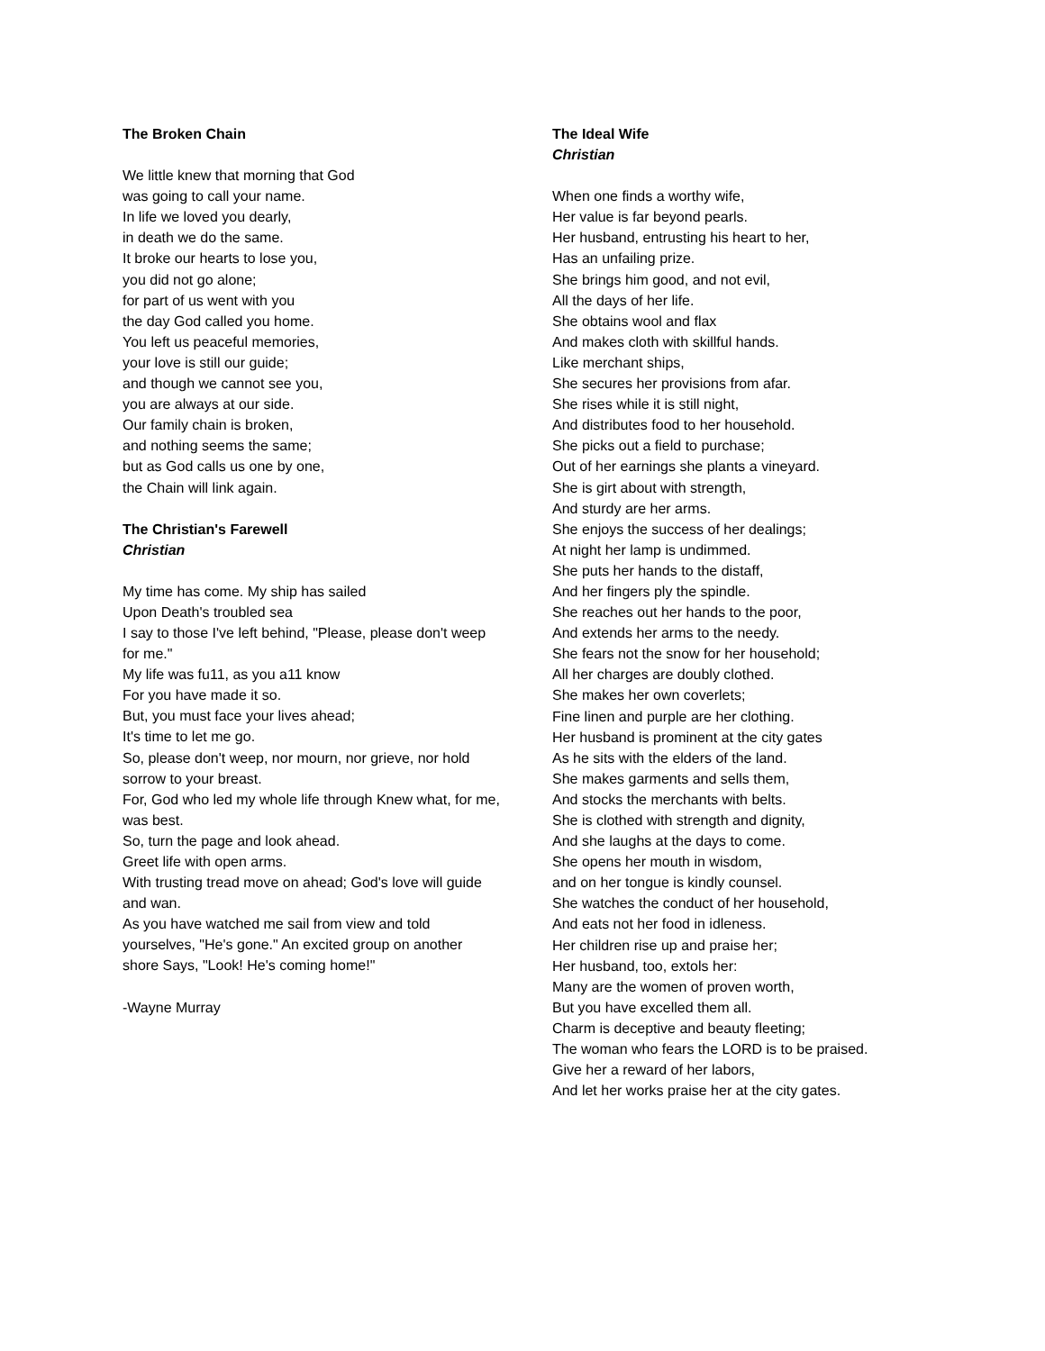The Broken Chain
We little knew that morning that God
was going to call your name.
In life we loved you dearly,
in death we do the same.
It broke our hearts to lose you,
you did not go alone;
for part of us went with you
the day God called you home.
You left us peaceful memories,
your love is still our guide;
and though we cannot see you,
you are always at our side.
Our family chain is broken,
and nothing seems the same;
but as God calls us one by one,
the Chain will link again.
The Christian's Farewell
Christian
My time has come. My ship has sailed
Upon Death's troubled sea
I say to those I've left behind, "Please, please don't weep for me."
My life was fu11, as you a11 know
For you have made it so.
But, you must face your lives ahead;
It's time to let me go.
So, please don't weep, nor mourn, nor grieve, nor hold sorrow to your breast.
For, God who led my whole life through Knew what, for me, was best.
So, turn the page and look ahead.
Greet life with open arms.
With trusting tread move on ahead; God's love will guide and wan.
As you have watched me sail from view and told yourselves, "He's gone." An excited group on another shore Says, "Look! He's coming home!"
-Wayne Murray
The Ideal Wife
Christian
When one finds a worthy wife,
Her value is far beyond pearls.
Her husband, entrusting his heart to her,
Has an unfailing prize.
She brings him good, and not evil,
All the days of her life.
She obtains wool and flax
And makes cloth with skillful hands.
Like merchant ships,
She secures her provisions from afar.
She rises while it is still night,
And distributes food to her household.
She picks out a field to purchase;
Out of her earnings she plants a vineyard.
She is girt about with strength,
And sturdy are her arms.
She enjoys the success of her dealings;
At night her lamp is undimmed.
She puts her hands to the distaff,
And her fingers ply the spindle.
She reaches out her hands to the poor,
And extends her arms to the needy.
She fears not the snow for her household;
All her charges are doubly clothed.
She makes her own coverlets;
Fine linen and purple are her clothing.
Her husband is prominent at the city gates
As he sits with the elders of the land.
She makes garments and sells them,
And stocks the merchants with belts.
She is clothed with strength and dignity,
And she laughs at the days to come.
She opens her mouth in wisdom,
and on her tongue is kindly counsel.
She watches the conduct of her household,
And eats not her food in idleness.
Her children rise up and praise her;
Her husband, too, extols her:
Many are the women of proven worth,
But you have excelled them all.
Charm is deceptive and beauty fleeting;
The woman who fears the LORD is to be praised.
Give her a reward of her labors,
And let her works praise her at the city gates.